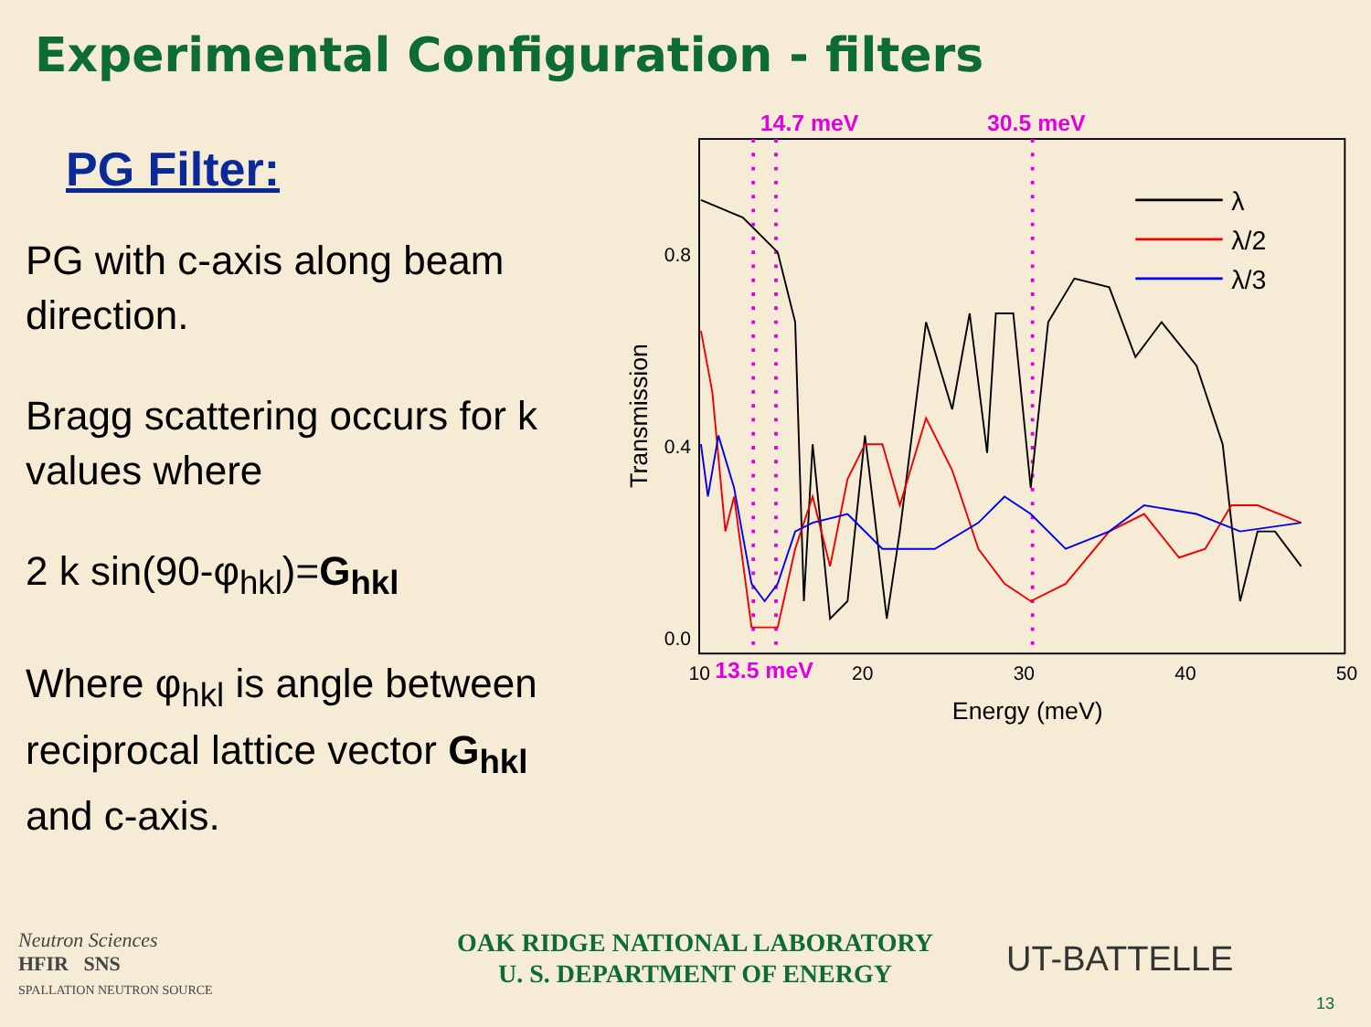Experimental Configuration - filters
PG Filter:
PG with c-axis along beam direction.
Bragg scattering occurs for k values where
2 k sin(90-φ<sub>hkl</sub>)=G<sub>hkl</sub>
Where φ<sub>hkl</sub> is angle between reciprocal lattice vector G<sub>hkl</sub> and c-axis.
14.7 meV
30.5 meV
0.8
0.4
0.0
10
13.5 meV
20
30
40
50
Energy (meV)
Transmission
λ
λ/2
λ/3
Neutron Sciences
HFIR SNS
SPALLATION NEUTRON SOURCE
OAK RIDGE NATIONAL LABORATORY
U. S. DEPARTMENT OF ENERGY
UT-BATTELLE
13